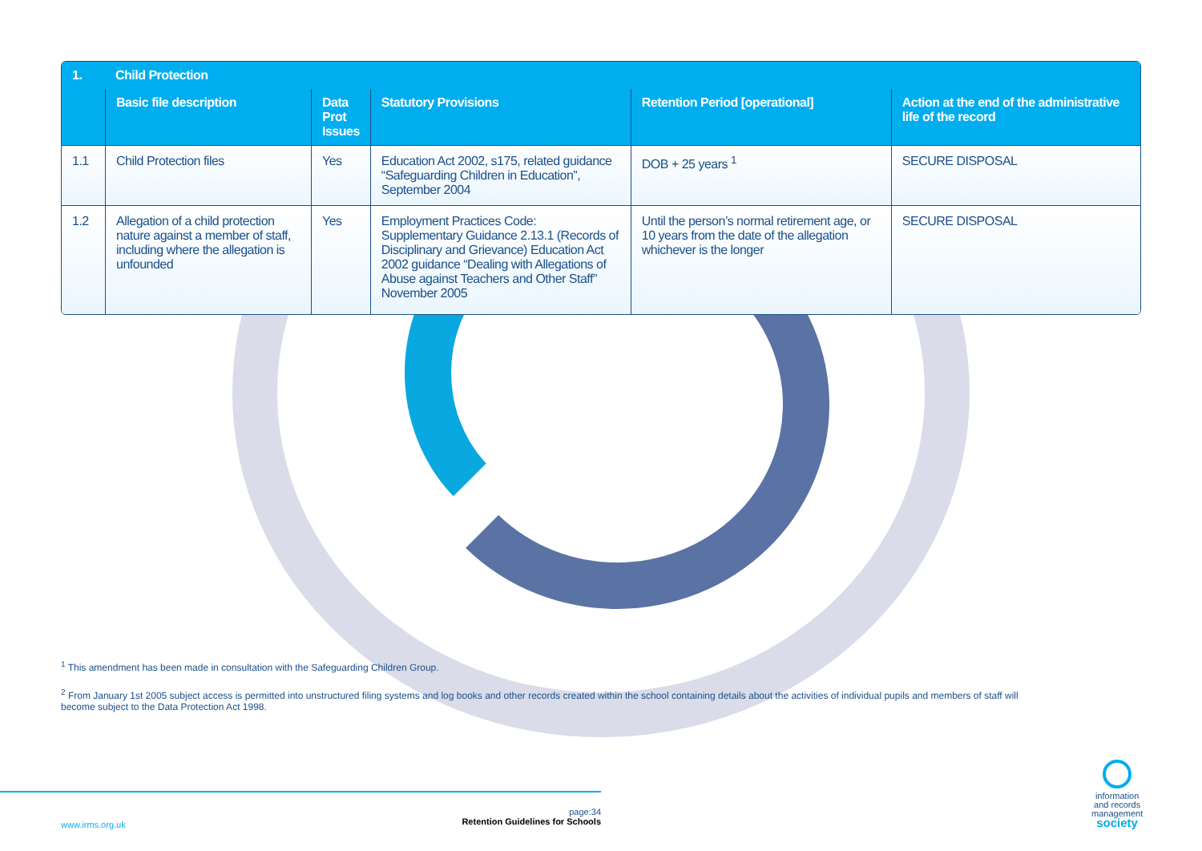| 1. | Child Protection | | | | |
| --- | --- | --- | --- | --- | --- |
| | Basic file description | Data Prot Issues | Statutory Provisions | Retention Period [operational] | Action at the end of the administrative life of the record |
| 1.1 | Child Protection files | Yes | Education Act 2002, s175, related guidance “Safeguarding Children in Education”, September 2004 | DOB + 25 years <sup>1</sup> | SECURE DISPOSAL |
| 1.2 | Allegation of a child protection nature against a member of staff, including where the allegation is unfounded | Yes | Employment Practices Code: Supplementary Guidance 2.13.1 (Records of Disciplinary and Grievance) Education Act 2002 guidance “Dealing with Allegations of Abuse against Teachers and Other Staff” November 2005 | Until the person’s normal retirement age, or 10 years from the date of the allegation whichever is the longer | SECURE DISPOSAL |
<sup>1</sup> This amendment has been made in consultation with the Safeguarding Children Group.
<sup>2</sup> From January 1st 2005 subject access is permitted into unstructured filing systems and log books and other records created within the school containing details about the activities of individual pupils and members of staff will become subject to the Data Protection Act 1998.
www.irms.org.uk
page:34
Retention Guidelines for Schools
information
and records
management
society